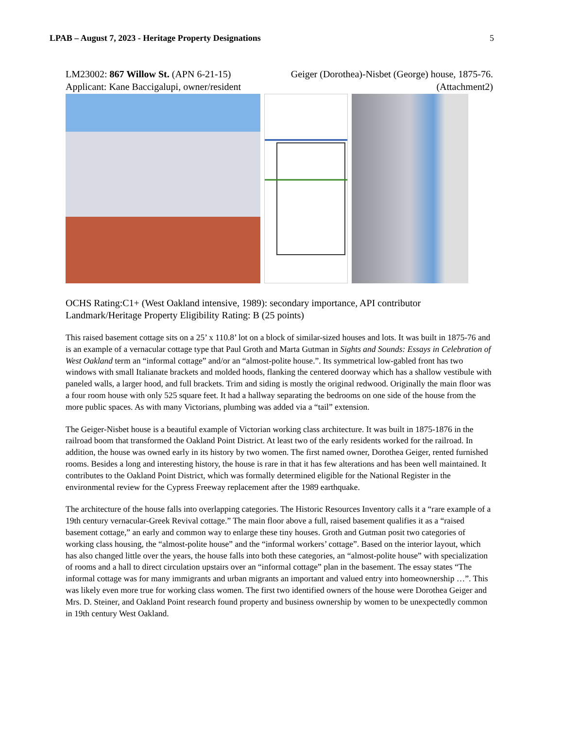LPAB – August 7, 2023 - Heritage Property Designations 5
LM23002: 867 Willow St. (APN 6-21-15) Geiger (Dorothea)-Nisbet (George) house, 1875-76.
Applicant: Kane Baccigalupi, owner/resident (Attachment2)
OCHS Rating:C1+ (West Oakland intensive, 1989): secondary importance, API contributor
Landmark/Heritage Property Eligibility Rating: B (25 points)
This raised basement cottage sits on a 25’ x 110.8’ lot on a block of similar-sized houses and lots. It was built in 1875-76 and is an example of a vernacular cottage type that Paul Groth and Marta Gutman in Sights and Sounds: Essays in Celebration of West Oakland term an “informal cottage” and/or an “almost-polite house.”. Its symmetrical low-gabled front has two windows with small Italianate brackets and molded hoods, flanking the centered doorway which has a shallow vestibule with paneled walls, a larger hood, and full brackets. Trim and siding is mostly the original redwood. Originally the main floor was a four room house with only 525 square feet. It had a hallway separating the bedrooms on one side of the house from the more public spaces. As with many Victorians, plumbing was added via a “tail” extension.
The Geiger-Nisbet house is a beautiful example of Victorian working class architecture. It was built in 1875-1876 in the railroad boom that transformed the Oakland Point District. At least two of the early residents worked for the railroad. In addition, the house was owned early in its history by two women. The first named owner, Dorothea Geiger, rented furnished rooms. Besides a long and interesting history, the house is rare in that it has few alterations and has been well maintained. It contributes to the Oakland Point District, which was formally determined eligible for the National Register in the environmental review for the Cypress Freeway replacement after the 1989 earthquake.
The architecture of the house falls into overlapping categories. The Historic Resources Inventory calls it a “rare example of a 19th century vernacular-Greek Revival cottage.” The main floor above a full, raised basement qualifies it as a “raised basement cottage,” an early and common way to enlarge these tiny houses. Groth and Gutman posit two categories of working class housing, the “almost-polite house” and the “informal workers’ cottage”. Based on the interior layout, which has also changed little over the years, the house falls into both these categories, an “almost-polite house” with specialization of rooms and a hall to direct circulation upstairs over an “informal cottage” plan in the basement. The essay states “The informal cottage was for many immigrants and urban migrants an important and valued entry into homeownership …”. This was likely even more true for working class women. The first two identified owners of the house were Dorothea Geiger and Mrs. D. Steiner, and Oakland Point research found property and business ownership by women to be unexpectedly common in 19th century West Oakland.